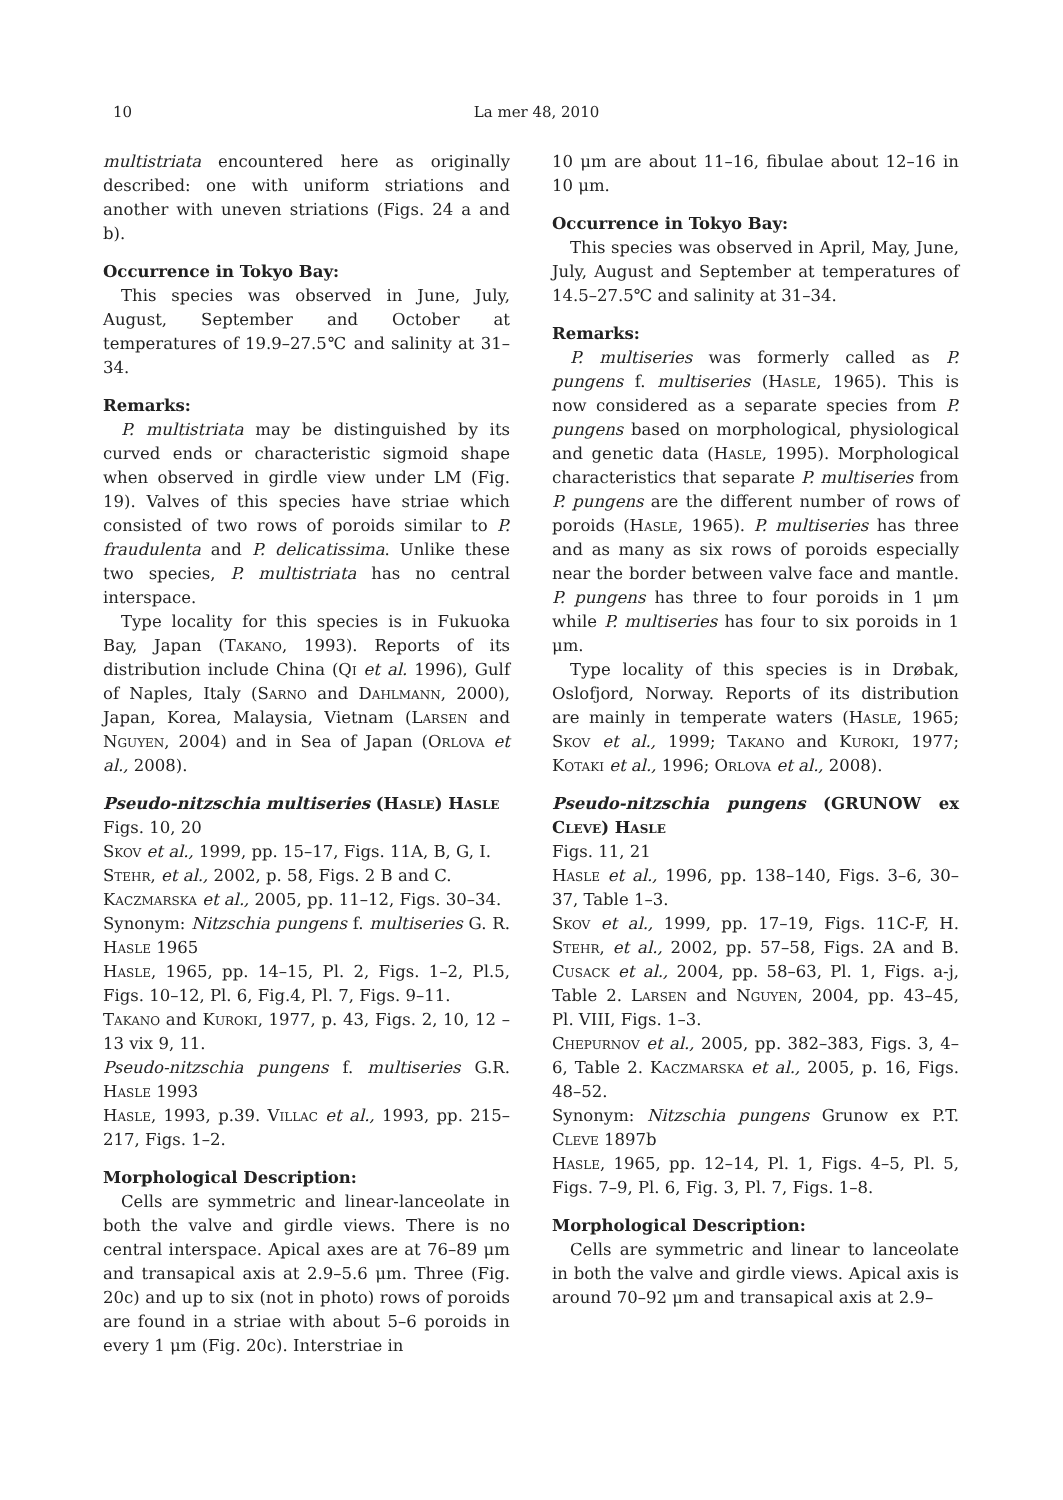10 La mer 48, 2010
multistriata encountered here as originally described: one with uniform striations and another with uneven striations (Figs. 24 a and b).
Occurrence in Tokyo Bay:
This species was observed in June, July, August, September and October at temperatures of 19.9–27.5℃ and salinity at 31–34.
Remarks:
P. multistriata may be distinguished by its curved ends or characteristic sigmoid shape when observed in girdle view under LM (Fig. 19). Valves of this species have striae which consisted of two rows of poroids similar to P. fraudulenta and P. delicatissima. Unlike these two species, P. multistriata has no central interspace.
Type locality for this species is in Fukuoka Bay, Japan (Takano, 1993). Reports of its distribution include China (Qi et al. 1996), Gulf of Naples, Italy (Sarno and Dahlmann, 2000), Japan, Korea, Malaysia, Vietnam (Larsen and Nguyen, 2004) and in Sea of Japan (Orlova et al., 2008).
Pseudo-nitzschia multiseries (Hasle) Hasle
Figs. 10, 20
Skov et al., 1999, pp. 15–17, Figs. 11A, B, G, I.
Stehr, et al., 2002, p. 58, Figs. 2 B and C.
Kaczmarska et al., 2005, pp. 11–12, Figs. 30–34.
Synonym: Nitzschia pungens f. multiseries G. R. Hasle 1965
Hasle, 1965, pp. 14–15, Pl. 2, Figs. 1–2, Pl.5, Figs. 10–12, Pl. 6, Fig.4, Pl. 7, Figs. 9–11.
Takano and Kuroki, 1977, p. 43, Figs. 2, 10, 12 –13 vix 9, 11.
Pseudo-nitzschia pungens f. multiseries G.R. Hasle 1993
Hasle, 1993, p.39. Villac et al., 1993, pp. 215–217, Figs. 1–2.
Morphological Description:
Cells are symmetric and linear-lanceolate in both the valve and girdle views. There is no central interspace. Apical axes are at 76–89 μm and transapical axis at 2.9–5.6 μm. Three (Fig. 20c) and up to six (not in photo) rows of poroids are found in a striae with about 5–6 poroids in every 1 μm (Fig. 20c). Interstriae in
10 μm are about 11–16, fibulae about 12–16 in 10 μm.
Occurrence in Tokyo Bay:
This species was observed in April, May, June, July, August and September at temperatures of 14.5–27.5℃ and salinity at 31–34.
Remarks:
P. multiseries was formerly called as P. pungens f. multiseries (Hasle, 1965). This is now considered as a separate species from P. pungens based on morphological, physiological and genetic data (Hasle, 1995). Morphological characteristics that separate P. multiseries from P. pungens are the different number of rows of poroids (Hasle, 1965). P. multiseries has three and as many as six rows of poroids especially near the border between valve face and mantle. P. pungens has three to four poroids in 1 μm while P. multiseries has four to six poroids in 1 μm.
Type locality of this species is in Drøbak, Oslofjord, Norway. Reports of its distribution are mainly in temperate waters (Hasle, 1965; Skov et al., 1999; Takano and Kuroki, 1977; Kotaki et al., 1996; Orlova et al., 2008).
Pseudo-nitzschia pungens (GRUNOW ex Cleve) Hasle
Figs. 11, 21
Hasle et al., 1996, pp. 138–140, Figs. 3–6, 30–37, Table 1–3.
Skov et al., 1999, pp. 17–19, Figs. 11C-F, H. Stehr, et al., 2002, pp. 57–58, Figs. 2A and B. Cusack et al., 2004, pp. 58–63, Pl. 1, Figs. a-j, Table 2. Larsen and Nguyen, 2004, pp. 43–45, Pl. VIII, Figs. 1–3.
Chepurnov et al., 2005, pp. 382–383, Figs. 3, 4–6, Table 2. Kaczmarska et al., 2005, p. 16, Figs. 48–52.
Synonym: Nitzschia pungens Grunow ex P.T. Cleve 1897b
Hasle, 1965, pp. 12–14, Pl. 1, Figs. 4–5, Pl. 5, Figs. 7–9, Pl. 6, Fig. 3, Pl. 7, Figs. 1–8.
Morphological Description:
Cells are symmetric and linear to lanceolate in both the valve and girdle views. Apical axis is around 70–92 μm and transapical axis at 2.9–